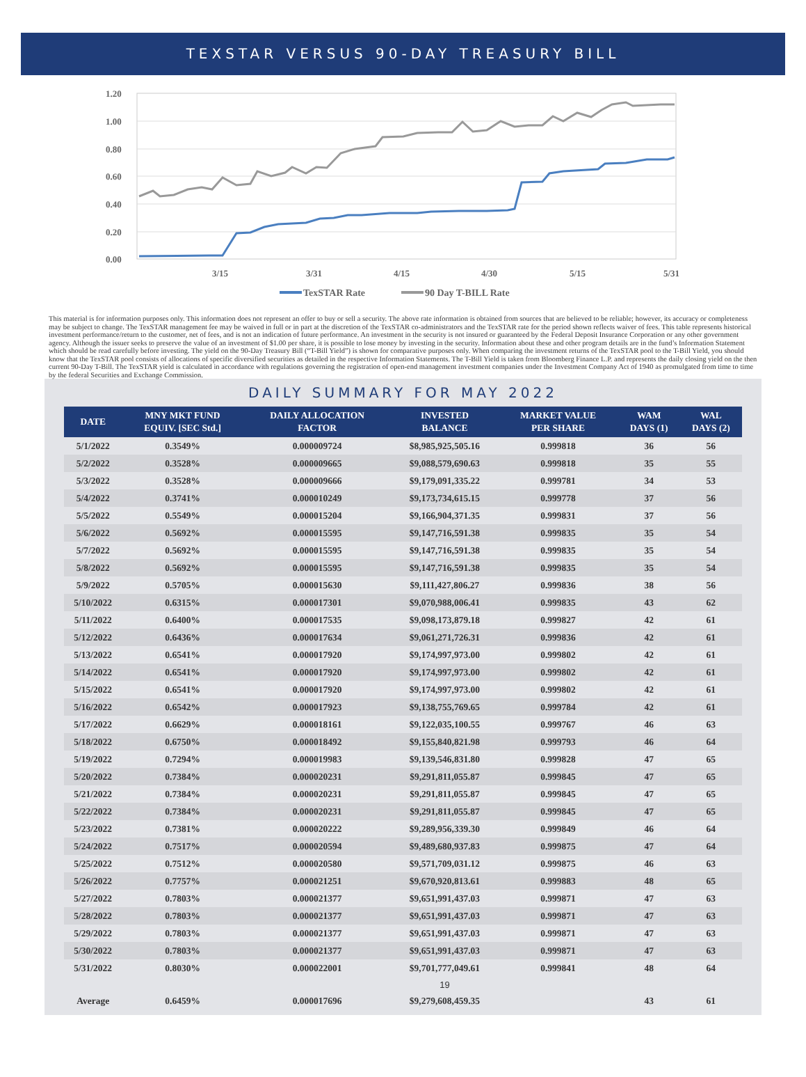TEXSTAR VERSUS 90-DAY TREASURY BILL
1.20
1.00
0.80
0.60
0.40
0.20
0.00
3/15
3/31
4/15
4/30
5/15
5/31
TexSTAR Rate
90 Day T-BILL Rate
This material is for information purposes only. This information does not represent an offer to buy or sell a security. The above rate information is obtained from sources that are believed to be reliable; however, its accuracy or completeness may be subject to change. The TexSTAR management fee may be waived in full or in part at the discretion of the TexSTAR co-administrators and the TexSTAR rate for the period shown reflects waiver of fees. This table represents historical investment performance/return to the customer, net of fees, and is not an indication of future performance. An investment in the security is not insured or guaranteed by the Federal Deposit Insurance Corporation or any other government agency. Although the issuer seeks to preserve the value of an investment of $1.00 per share, it is possible to lose money by investing in the security. Information about these and other program details are in the fund’s Information Statement which should be read carefully before investing. The yield on the 90-Day Treasury Bill (“T-Bill Yield”) is shown for comparative purposes only. When comparing the investment returns of the TexSTAR pool to the T-Bill Yield, you should know that the TexSTAR pool consists of allocations of specific diversified securities as detailed in the respective Information Statements. The T-Bill Yield is taken from Bloomberg Finance L.P. and represents the daily closing yield on the then current 90-Day T-Bill. The TexSTAR yield is calculated in accordance with regulations governing the registration of open-end management investment companies under the Investment Company Act of 1940 as promulgated from time to time by the federal Securities and Exchange Commission.
DAILY SUMMARY FOR MAY 2022
| DATE | MNY MKT FUND EQUIV. [SEC Std.] | DAILY ALLOCATION FACTOR | INVESTED BALANCE | MARKET VALUE PER SHARE | WAM DAYS (1) | WAL DAYS (2) |
| --- | --- | --- | --- | --- | --- | --- |
| 5/1/2022 | 0.3549% | 0.000009724 | $8,985,925,505.16 | 0.999818 | 36 | 56 |
| 5/2/2022 | 0.3528% | 0.000009665 | $9,088,579,690.63 | 0.999818 | 35 | 55 |
| 5/3/2022 | 0.3528% | 0.000009666 | $9,179,091,335.22 | 0.999781 | 34 | 53 |
| 5/4/2022 | 0.3741% | 0.000010249 | $9,173,734,615.15 | 0.999778 | 37 | 56 |
| 5/5/2022 | 0.5549% | 0.000015204 | $9,166,904,371.35 | 0.999831 | 37 | 56 |
| 5/6/2022 | 0.5692% | 0.000015595 | $9,147,716,591.38 | 0.999835 | 35 | 54 |
| 5/7/2022 | 0.5692% | 0.000015595 | $9,147,716,591.38 | 0.999835 | 35 | 54 |
| 5/8/2022 | 0.5692% | 0.000015595 | $9,147,716,591.38 | 0.999835 | 35 | 54 |
| 5/9/2022 | 0.5705% | 0.000015630 | $9,111,427,806.27 | 0.999836 | 38 | 56 |
| 5/10/2022 | 0.6315% | 0.000017301 | $9,070,988,006.41 | 0.999835 | 43 | 62 |
| 5/11/2022 | 0.6400% | 0.000017535 | $9,098,173,879.18 | 0.999827 | 42 | 61 |
| 5/12/2022 | 0.6436% | 0.000017634 | $9,061,271,726.31 | 0.999836 | 42 | 61 |
| 5/13/2022 | 0.6541% | 0.000017920 | $9,174,997,973.00 | 0.999802 | 42 | 61 |
| 5/14/2022 | 0.6541% | 0.000017920 | $9,174,997,973.00 | 0.999802 | 42 | 61 |
| 5/15/2022 | 0.6541% | 0.000017920 | $9,174,997,973.00 | 0.999802 | 42 | 61 |
| 5/16/2022 | 0.6542% | 0.000017923 | $9,138,755,769.65 | 0.999784 | 42 | 61 |
| 5/17/2022 | 0.6629% | 0.000018161 | $9,122,035,100.55 | 0.999767 | 46 | 63 |
| 5/18/2022 | 0.6750% | 0.000018492 | $9,155,840,821.98 | 0.999793 | 46 | 64 |
| 5/19/2022 | 0.7294% | 0.000019983 | $9,139,546,831.80 | 0.999828 | 47 | 65 |
| 5/20/2022 | 0.7384% | 0.000020231 | $9,291,811,055.87 | 0.999845 | 47 | 65 |
| 5/21/2022 | 0.7384% | 0.000020231 | $9,291,811,055.87 | 0.999845 | 47 | 65 |
| 5/22/2022 | 0.7384% | 0.000020231 | $9,291,811,055.87 | 0.999845 | 47 | 65 |
| 5/23/2022 | 0.7381% | 0.000020222 | $9,289,956,339.30 | 0.999849 | 46 | 64 |
| 5/24/2022 | 0.7517% | 0.000020594 | $9,489,680,937.83 | 0.999875 | 47 | 64 |
| 5/25/2022 | 0.7512% | 0.000020580 | $9,571,709,031.12 | 0.999875 | 46 | 63 |
| 5/26/2022 | 0.7757% | 0.000021251 | $9,670,920,813.61 | 0.999883 | 48 | 65 |
| 5/27/2022 | 0.7803% | 0.000021377 | $9,651,991,437.03 | 0.999871 | 47 | 63 |
| 5/28/2022 | 0.7803% | 0.000021377 | $9,651,991,437.03 | 0.999871 | 47 | 63 |
| 5/29/2022 | 0.7803% | 0.000021377 | $9,651,991,437.03 | 0.999871 | 47 | 63 |
| 5/30/2022 | 0.7803% | 0.000021377 | $9,651,991,437.03 | 0.999871 | 47 | 63 |
| 5/31/2022 | 0.8030% | 0.000022001 | $9,701,777,049.61 | 0.999841 | 48 | 64 |
| | | | 19 | | | |
| Average | 0.6459% | 0.000017696 | $9,279,608,459.35 | | 43 | 61 |